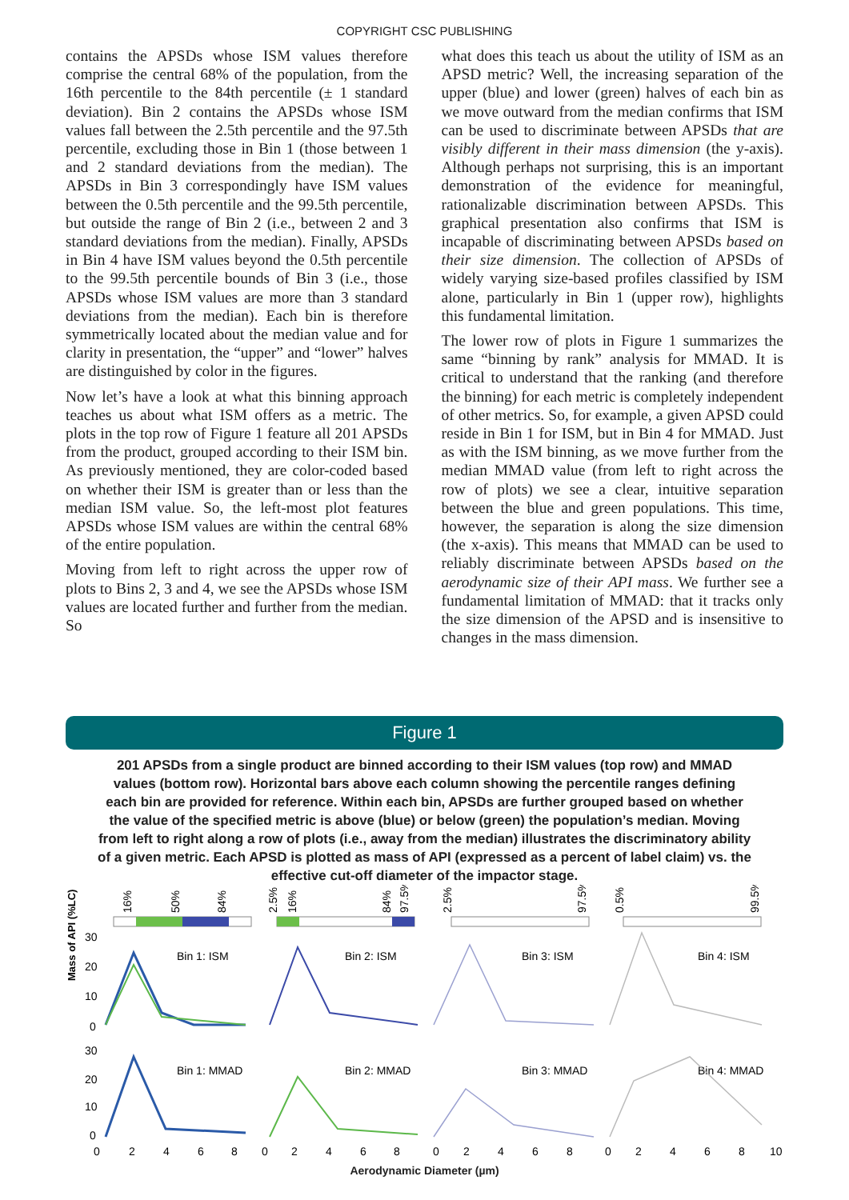COPYRIGHT CSC PUBLISHING
contains the APSDs whose ISM values therefore comprise the central 68% of the population, from the 16th percentile to the 84th percentile (± 1 standard deviation). Bin 2 contains the APSDs whose ISM values fall between the 2.5th percentile and the 97.5th percentile, excluding those in Bin 1 (those between 1 and 2 standard deviations from the median). The APSDs in Bin 3 correspondingly have ISM values between the 0.5th percentile and the 99.5th percentile, but outside the range of Bin 2 (i.e., between 2 and 3 standard deviations from the median). Finally, APSDs in Bin 4 have ISM values beyond the 0.5th percentile to the 99.5th percentile bounds of Bin 3 (i.e., those APSDs whose ISM values are more than 3 standard deviations from the median). Each bin is therefore symmetrically located about the median value and for clarity in presentation, the “upper” and “lower” halves are distinguished by color in the figures.
Now let’s have a look at what this binning approach teaches us about what ISM offers as a metric. The plots in the top row of Figure 1 feature all 201 APSDs from the product, grouped according to their ISM bin. As previously mentioned, they are color-coded based on whether their ISM is greater than or less than the median ISM value. So, the left-most plot features APSDs whose ISM values are within the central 68% of the entire population.
Moving from left to right across the upper row of plots to Bins 2, 3 and 4, we see the APSDs whose ISM values are located further and further from the median. So
what does this teach us about the utility of ISM as an APSD metric? Well, the increasing separation of the upper (blue) and lower (green) halves of each bin as we move outward from the median confirms that ISM can be used to discriminate between APSDs that are visibly different in their mass dimension (the y-axis). Although perhaps not surprising, this is an important demonstration of the evidence for meaningful, rationalizable discrimination between APSDs. This graphical presentation also confirms that ISM is incapable of discriminating between APSDs based on their size dimension. The collection of APSDs of widely varying size-based profiles classified by ISM alone, particularly in Bin 1 (upper row), highlights this fundamental limitation.
The lower row of plots in Figure 1 summarizes the same “binning by rank” analysis for MMAD. It is critical to understand that the ranking (and therefore the binning) for each metric is completely independent of other metrics. So, for example, a given APSD could reside in Bin 1 for ISM, but in Bin 4 for MMAD. Just as with the ISM binning, as we move further from the median MMAD value (from left to right across the row of plots) we see a clear, intuitive separation between the blue and green populations. This time, however, the separation is along the size dimension (the x-axis). This means that MMAD can be used to reliably discriminate between APSDs based on the aerodynamic size of their API mass. We further see a fundamental limitation of MMAD: that it tracks only the size dimension of the APSD and is insensitive to changes in the mass dimension.
Figure 1
201 APSDs from a single product are binned according to their ISM values (top row) and MMAD values (bottom row). Horizontal bars above each column showing the percentile ranges defining each bin are provided for reference. Within each bin, APSDs are further grouped based on whether the value of the specified metric is above (blue) or below (green) the population’s median. Moving from left to right along a row of plots (i.e., away from the median) illustrates the discriminatory ability of a given metric. Each APSD is plotted as mass of API (expressed as a percent of label claim) vs. the effective cut-off diameter of the impactor stage.
16%
50%
84%
2.5%
16%
84%
97.5%
2.5%
97.5%
0.5%
99.5%
Mass of API (%LC)
30
20
10
0
30
20
10
0
Bin 1: ISM
Bin 2: ISM
Bin 3: ISM
Bin 4: ISM
Bin 1: MMAD
Bin 2: MMAD
Bin 3: MMAD
Bin 4: MMAD
0
2
4
6
8
0
2
4
6
8
0
2
4
6
8
0
2
4
6
8
10
Aerodynamic Diameter (µm)